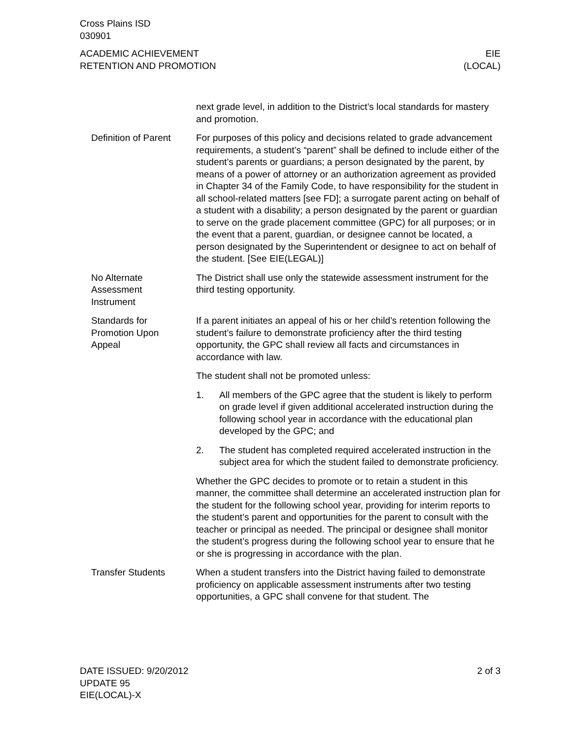Cross Plains ISD
030901
ACADEMIC ACHIEVEMENT
RETENTION AND PROMOTION
EIE
(LOCAL)
next grade level, in addition to the District’s local standards for mastery and promotion.
Definition of Parent
For purposes of this policy and decisions related to grade advance­ment requirements, a student’s “parent” shall be defined to include either of the student’s parents or guardians; a person designated by the parent, by means of a power of attorney or an authorization agreement as provided in Chapter 34 of the Family Code, to have responsibility for the student in all school-related matters [see FD]; a surrogate parent acting on behalf of a student with a disability; a person designated by the parent or guardian to serve on the grade placement committee (GPC) for all purposes; or in the event that a parent, guardian, or designee cannot be located, a person desig­nated by the Superintendent or designee to act on behalf of the student. [See EIE(LEGAL)]
No Alternate
Assessment
Instrument
The District shall use only the statewide assessment instrument for the third testing opportunity.
Standards for
Promotion Upon
Appeal
If a parent initiates an appeal of his or her child’s retention follow­ing the student’s failure to demonstrate proficiency after the third testing opportunity, the GPC shall review all facts and circum­stances in accordance with law.
The student shall not be promoted unless:
1. All members of the GPC agree that the student is likely to per­form on grade level if given additional accelerated instruction during the following school year in accordance with the edu­cational plan developed by the GPC; and
2. The student has completed required accelerated instruction in the subject area for which the student failed to demonstrate proficiency.
Whether the GPC decides to promote or to retain a student in this manner, the committee shall determine an accelerated instruction plan for the student for the following school year, providing for in­terim reports to the student’s parent and opportunities for the par­ent to consult with the teacher or principal as needed. The principal or designee shall monitor the student’s progress during the follow­ing school year to ensure that he or she is progressing in accord­ance with the plan.
Transfer Students When a student transfers into the District having failed to demon­strate proficiency on applicable assessment instruments after two testing opportunities, a GPC shall convene for that student. The
DATE ISSUED: 9/20/2012
UPDATE 95
EIE(LOCAL)-X
2 of 3